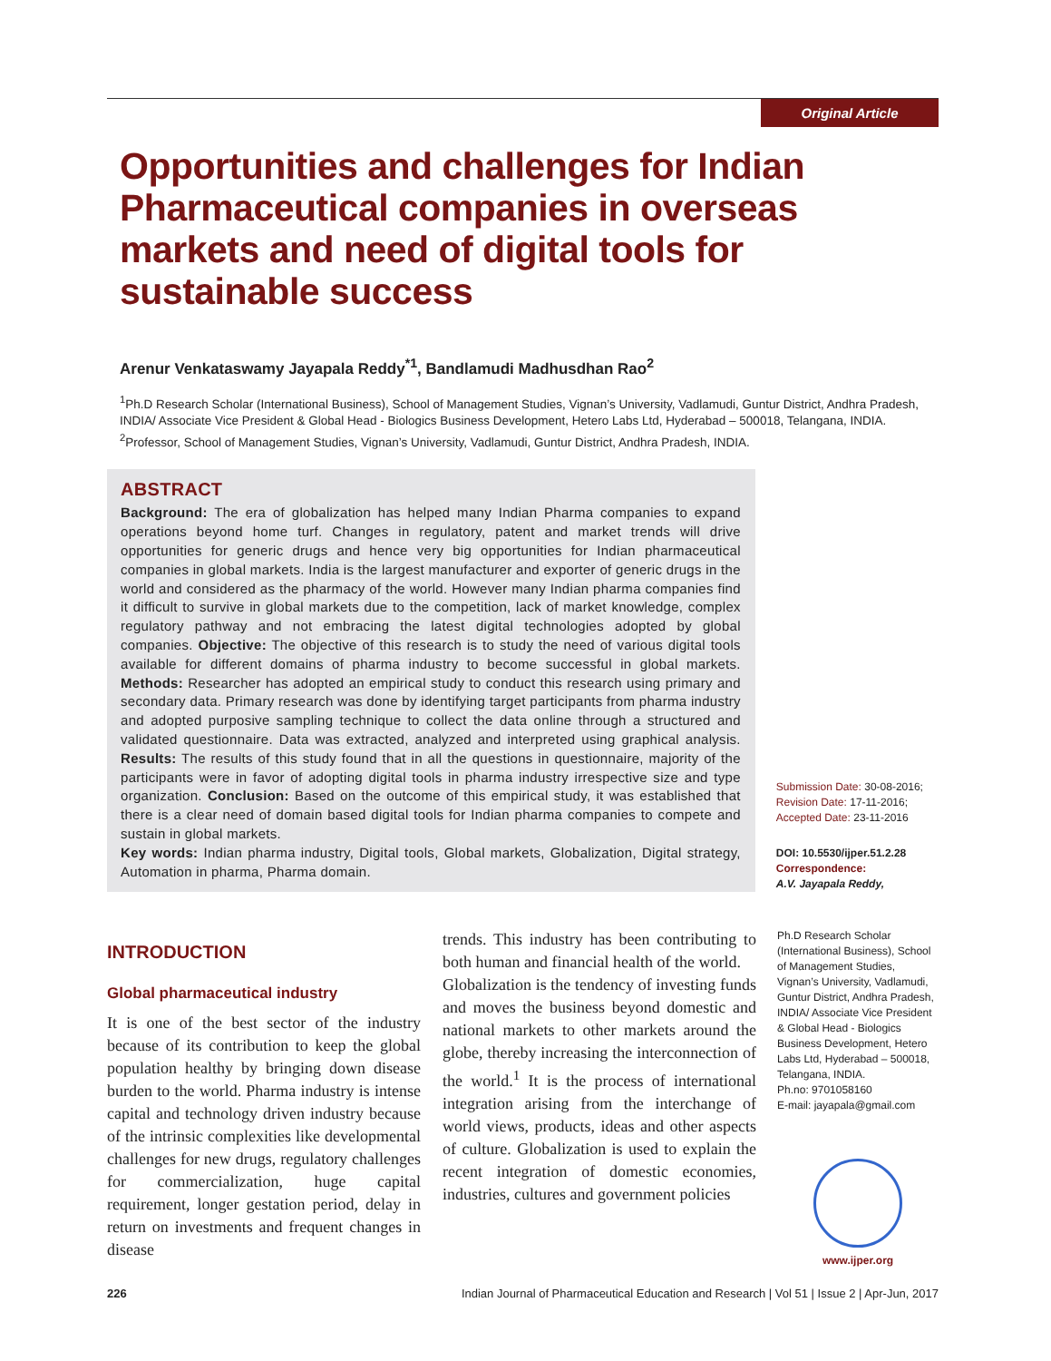Original Article
Opportunities and challenges for Indian Pharmaceutical companies in overseas markets and need of digital tools for sustainable success
Arenur Venkataswamy Jayapala Reddy<sup>*1</sup>, Bandlamudi Madhusdhan Rao<sup>2</sup>
<sup>1</sup> Ph.D Research Scholar (International Business), School of Management Studies, Vignan’s University, Vadlamudi, Guntur District, Andhra Pradesh, INDIA/ Associate Vice President & Global Head - Biologics Business Development, Hetero Labs Ltd, Hyderabad – 500018, Telangana, INDIA.
<sup>2</sup> Professor, School of Management Studies, Vignan’s University, Vadlamudi, Guntur District, Andhra Pradesh, INDIA.
ABSTRACT
Background: The era of globalization has helped many Indian Pharma companies to expand operations beyond home turf. Changes in regulatory, patent and market trends will drive opportunities for generic drugs and hence very big opportunities for Indian pharmaceutical companies in global markets. India is the largest manufacturer and exporter of generic drugs in the world and considered as the pharmacy of the world. However many Indian pharma companies find it difficult to survive in global markets due to the competition, lack of market knowledge, complex regulatory pathway and not embracing the latest digital technologies adopted by global companies. Objective: The objective of this research is to study the need of various digital tools available for different domains of pharma industry to become successful in global markets. Methods: Researcher has adopted an empirical study to conduct this research using primary and secondary data. Primary research was done by identifying target participants from pharma industry and adopted purposive sampling technique to collect the data online through a structured and validated questionnaire. Data was extracted, analyzed and interpreted using graphical analysis. Results: The results of this study found that in all the questions in questionnaire, majority of the participants were in favor of adopting digital tools in pharma industry irrespective size and type organization. Conclusion: Based on the outcome of this empirical study, it was established that there is a clear need of domain based digital tools for Indian pharma companies to compete and sustain in global markets.
Key words: Indian pharma industry, Digital tools, Global markets, Globalization, Digital strategy, Automation in pharma, Pharma domain.
Submission Date: 30-08-2016;
Revision Date: 17-11-2016;
Accepted Date: 23-11-2016
DOI: 10.5530/ijper.51.2.28
Correspondence:
A.V. Jayapala Reddy,
INTRODUCTION
Global pharmaceutical industry
It is one of the best sector of the industry because of its contribution to keep the global population healthy by bringing down disease burden to the world. Pharma industry is intense capital and technology driven industry because of the intrinsic complexities like developmental challenges for new drugs, regulatory challenges for commercialization, huge capital requirement, longer gestation period, delay in return on investments and frequent changes in disease
trends. This industry has been contributing to both human and financial health of the world.
Globalization is the tendency of investing funds and moves the business beyond domestic and national markets to other markets around the globe, thereby increasing the interconnection of the world.<sup>1</sup> It is the process of international integration arising from the interchange of world views, products, ideas and other aspects of culture. Globalization is used to explain the recent integration of domestic economies, industries, cultures and government policies
Ph.D Research Scholar (International Business), School of Management Studies, Vignan’s University, Vadlamudi, Guntur District, Andhra Pradesh, INDIA/ Associate Vice President & Global Head - Biologics Business Development, Hetero Labs Ltd, Hyderabad – 500018, Telangana, INDIA.
Ph.no: 9701058160
E-mail: jayapala@gmail.com
www.ijper.org
226 Indian Journal of Pharmaceutical Education and Research | Vol 51 | Issue 2 | Apr-Jun, 2017